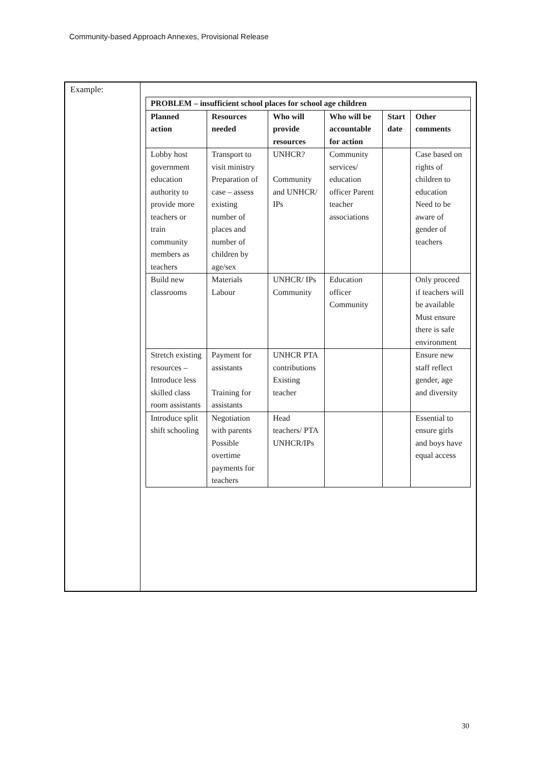Community-based Approach Annexes, Provisional Release
Example:
| PROBLEM – insufficient school places for school age children | | | | | |
| --- | --- | --- | --- | --- | --- |
| Planned action | Resources needed | Who will provide resources | Who will be accountable for action | Start date | Other comments |
| Lobby host government education authority to provide more teachers or train community members as teachers | Transport to visit ministry Preparation of case – assess existing number of places and number of children by age/sex | UNHCR? Community and UNHCR/ IPs | Community services/ education officer Parent teacher associations | | Case based on rights of children to education Need to be aware of gender of teachers |
| Build new classrooms | Materials Labour | UNHCR/ IPs Community | Education officer Community | | Only proceed if teachers will be available Must ensure there is safe environment |
| Stretch existing resources – Introduce less skilled class room assistants | Payment for assistants Training for assistants | UNHCR PTA contributions Existing teacher | | | Ensure new staff reflect gender, age and diversity |
| Introduce split shift schooling | Negotiation with parents Possible overtime payments for teachers | Head teachers/ PTA UNHCR/IPs | | | Essential to ensure girls and boys have equal access |
30